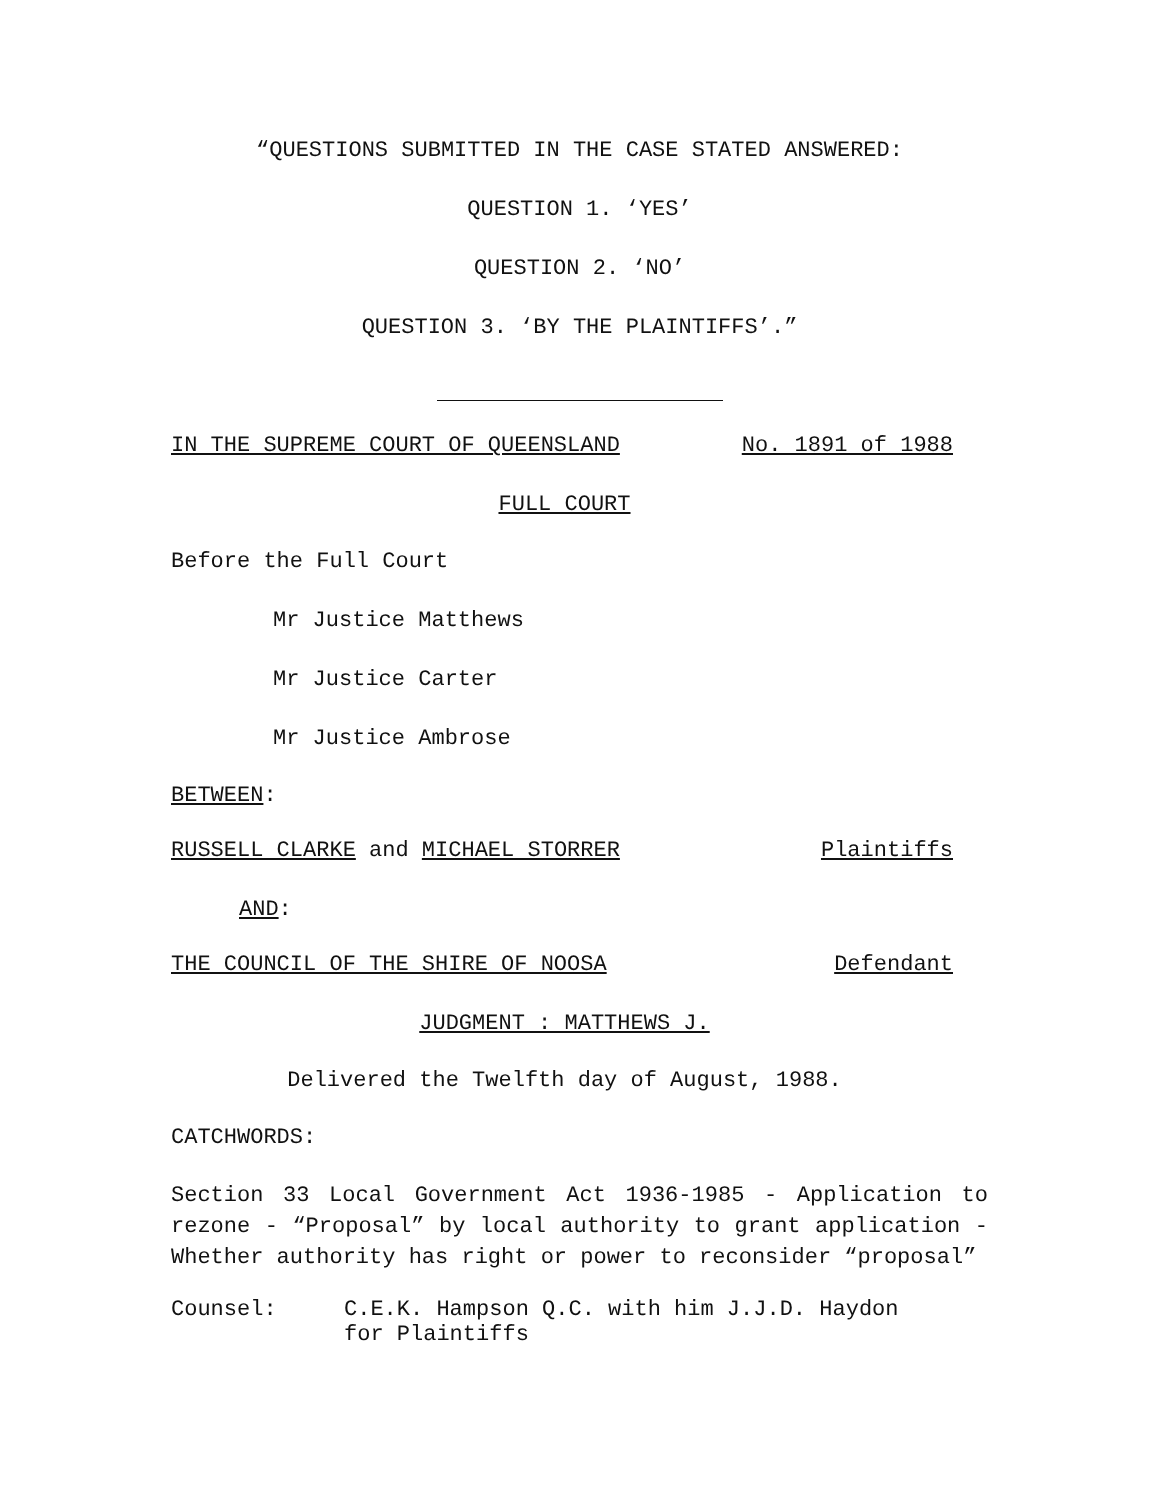“QUESTIONS SUBMITTED IN THE CASE STATED ANSWERED:
QUESTION 1. ‘YES’
QUESTION 2. ‘NO’
QUESTION 3. ‘BY THE PLAINTIFFS’.”
IN THE SUPREME COURT OF QUEENSLAND No. 1891 of 1988
FULL COURT
Before the Full Court
Mr Justice Matthews
Mr Justice Carter
Mr Justice Ambrose
BETWEEN:
RUSSELL CLARKE and MICHAEL STORRER Plaintiffs
AND:
THE COUNCIL OF THE SHIRE OF NOOSA Defendant
JUDGMENT : MATTHEWS J.
Delivered the Twelfth day of August, 1988.
CATCHWORDS:
Section 33 Local Government Act 1936-1985 - Application to rezone - “Proposal” by local authority to grant application - Whether authority has right or power to reconsider “proposal”
Counsel: C.E.K. Hampson Q.C. with him J.J.D. Haydon
for Plaintiffs